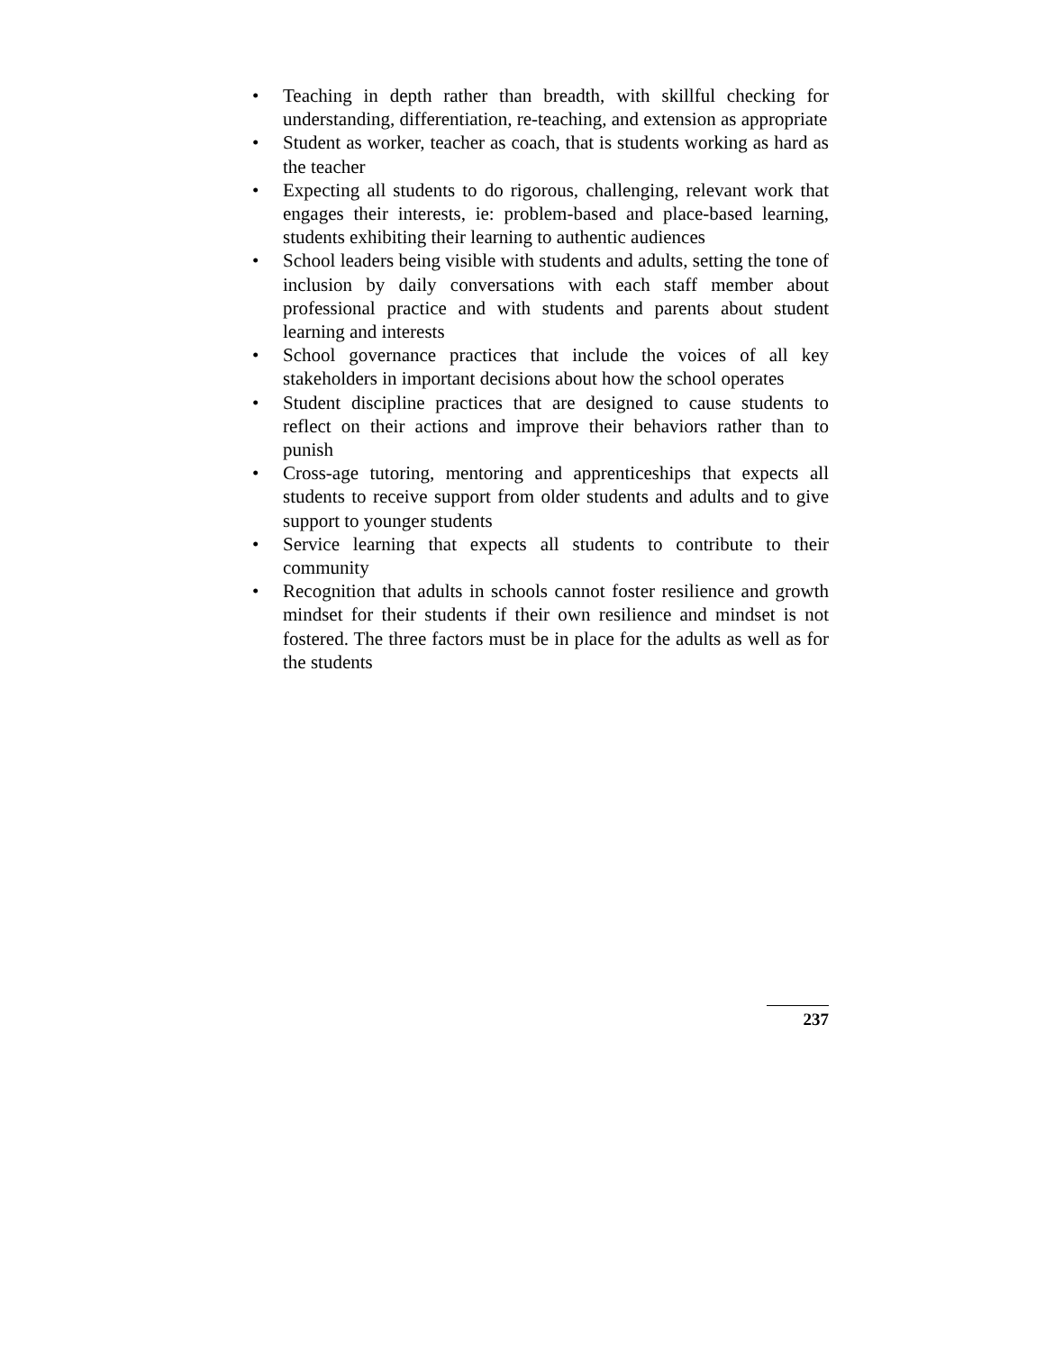• Teaching in depth rather than breadth, with skillful checking for understanding, differentiation, re-teaching, and extension as appropriate
• Student as worker, teacher as coach, that is students working as hard as the teacher
• Expecting all students to do rigorous, challenging, relevant work that engages their interests, ie: problem-based and place-based learning, students exhibiting their learning to authentic audiences
• School leaders being visible with students and adults, setting the tone of inclusion by daily conversations with each staff member about professional practice and with students and parents about student learning and interests
• School governance practices that include the voices of all key stakeholders in important decisions about how the school operates
• Student discipline practices that are designed to cause students to reflect on their actions and improve their behaviors rather than to punish
• Cross-age tutoring, mentoring and apprenticeships that expects all students to receive support from older students and adults and to give support to younger students
• Service learning that expects all students to contribute to their community
• Recognition that adults in schools cannot foster resilience and growth mindset for their students if their own resilience and mindset is not fostered. The three factors must be in place for the adults as well as for the students
237